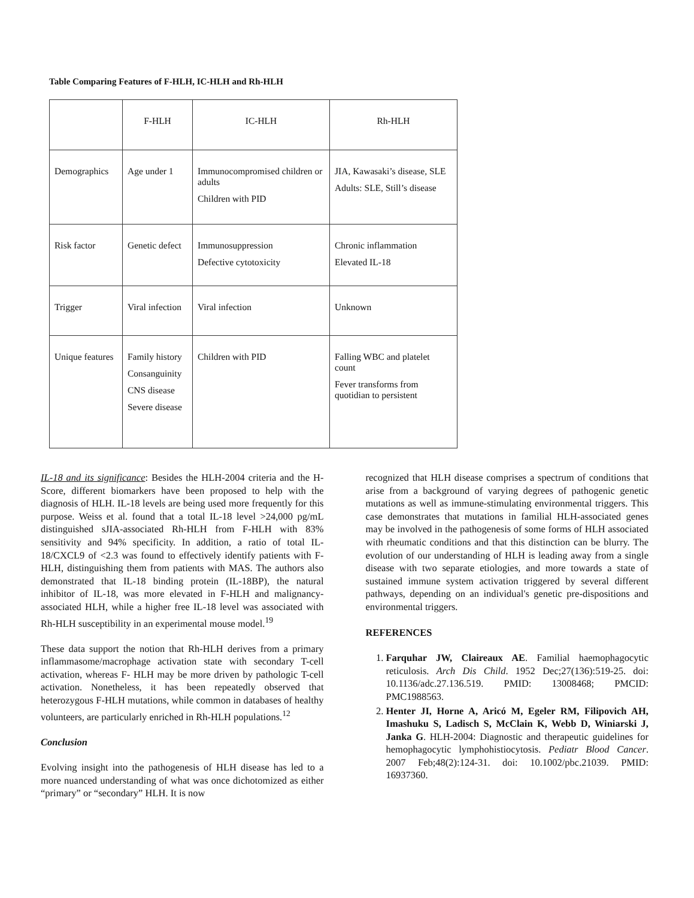Table Comparing Features of F-HLH, IC-HLH and Rh-HLH
| | F-HLH | IC-HLH | Rh-HLH |
| Demographics | Age under 1 | Immunocompromised children or adults Children with PID | JIA, Kawasaki’s disease, SLE Adults: SLE, Still’s disease |
| Risk factor | Genetic defect | Immunosuppression Defective cytotoxicity | Chronic inflammation Elevated IL-18 |
| Trigger | Viral infection | Viral infection | Unknown |
| Unique features | Family history Consanguinity CNS disease Severe disease | Children with PID | Falling WBC and platelet count Fever transforms from quotidian to persistent |
IL-18 and its significance: Besides the HLH-2004 criteria and the H-Score, different biomarkers have been proposed to help with the diagnosis of HLH. IL-18 levels are being used more frequently for this purpose. Weiss et al. found that a total IL-18 level >24,000 pg/mL distinguished sJIA-associated Rh-HLH from F-HLH with 83% sensitivity and 94% specificity. In addition, a ratio of total IL-18/CXCL9 of <2.3 was found to effectively identify patients with F-HLH, distinguishing them from patients with MAS. The authors also demonstrated that IL-18 binding protein (IL-18BP), the natural inhibitor of IL-18, was more elevated in F-HLH and malignancy-associated HLH, while a higher free IL-18 level was associated with Rh-HLH susceptibility in an experimental mouse model.<sup>19</sup>
These data support the notion that Rh-HLH derives from a primary inflammasome/macrophage activation state with secondary T-cell activation, whereas F- HLH may be more driven by pathologic T-cell activation. Nonetheless, it has been repeatedly observed that heterozygous F-HLH mutations, while common in databases of healthy volunteers, are particularly enriched in Rh-HLH populations.<sup>12</sup>
Conclusion
Evolving insight into the pathogenesis of HLH disease has led to a more nuanced understanding of what was once dichotomized as either “primary” or “secondary” HLH. It is now
recognized that HLH disease comprises a spectrum of conditions that arise from a background of varying degrees of pathogenic genetic mutations as well as immune-stimulating environmental triggers. This case demonstrates that mutations in familial HLH-associated genes may be involved in the pathogenesis of some forms of HLH associated with rheumatic conditions and that this distinction can be blurry. The evolution of our understanding of HLH is leading away from a single disease with two separate etiologies, and more towards a state of sustained immune system activation triggered by several different pathways, depending on an individual's genetic pre-dispositions and environmental triggers.
REFERENCES
1. Farquhar JW, Claireaux AE. Familial haemophagocytic reticulosis. Arch Dis Child. 1952 Dec;27(136):519-25. doi: 10.1136/adc.27.136.519. PMID: 13008468; PMCID: PMC1988563.
2. Henter JI, Horne A, Aricó M, Egeler RM, Filipovich AH, Imashuku S, Ladisch S, McClain K, Webb D, Winiarski J, Janka G. HLH-2004: Diagnostic and therapeutic guidelines for hemophagocytic lymphohistiocytosis. Pediatr Blood Cancer. 2007 Feb;48(2):124-31. doi: 10.1002/pbc.21039. PMID: 16937360.